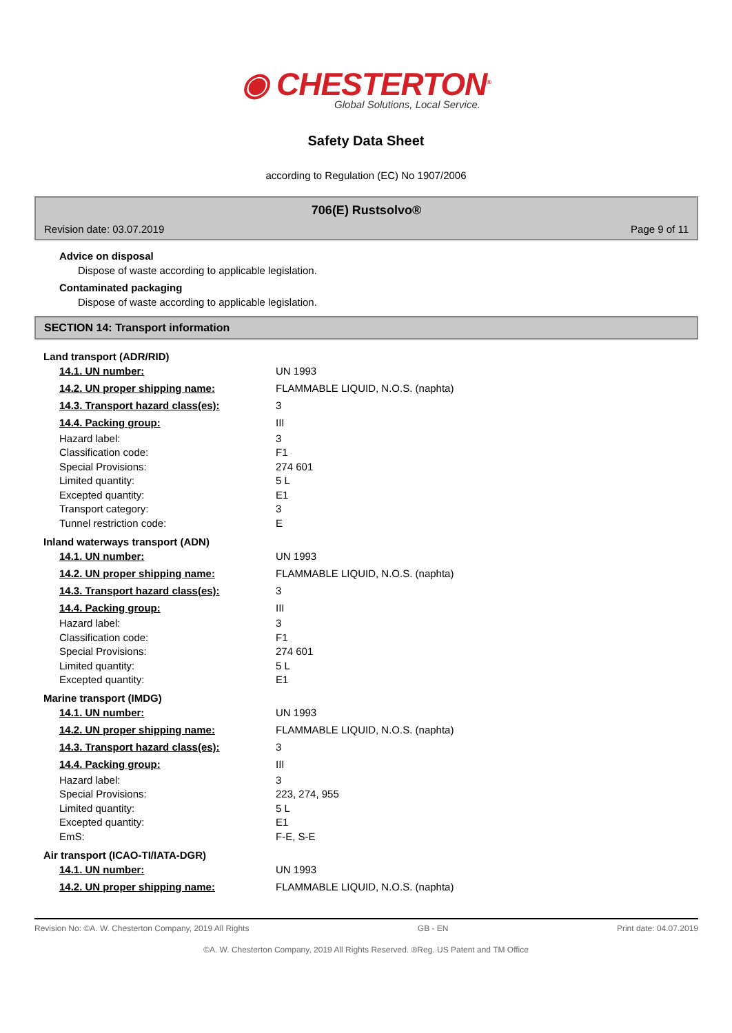◉ CHESTERTON<sup>®</sup>
Global Solutions, Local Service.
Safety Data Sheet
according to Regulation (EC) No 1907/2006
706(E) Rustsolvo®
Revision date: 03.07.2019 Page 9 of 11
Advice on disposal
Dispose of waste according to applicable legislation.
Contaminated packaging
Dispose of waste according to applicable legislation.
SECTION 14: Transport information
Land transport (ADR/RID)
| 14.1. UN number: | UN 1993 |
| 14.2. UN proper shipping name: | FLAMMABLE LIQUID, N.O.S. (naphta) |
| 14.3. Transport hazard class(es): | 3 |
| 14.4. Packing group: | III |
| Hazard label: | 3 |
| Classification code: | F1 |
| Special Provisions: | 274 601 |
| Limited quantity: | 5 L |
| Excepted quantity: | E1 |
| Transport category: | 3 |
| Tunnel restriction code: | E |
Inland waterways transport (ADN)
| 14.1. UN number: | UN 1993 |
| 14.2. UN proper shipping name: | FLAMMABLE LIQUID, N.O.S. (naphta) |
| 14.3. Transport hazard class(es): | 3 |
| 14.4. Packing group: | III |
| Hazard label: | 3 |
| Classification code: | F1 |
| Special Provisions: | 274 601 |
| Limited quantity: | 5 L |
| Excepted quantity: | E1 |
Marine transport (IMDG)
| 14.1. UN number: | UN 1993 |
| 14.2. UN proper shipping name: | FLAMMABLE LIQUID, N.O.S. (naphta) |
| 14.3. Transport hazard class(es): | 3 |
| 14.4. Packing group: | III |
| Hazard label: | 3 |
| Special Provisions: | 223, 274, 955 |
| Limited quantity: | 5 L |
| Excepted quantity: | E1 |
| EmS: | F-E, S-E |
Air transport (ICAO-TI/IATA-DGR)
| 14.1. UN number: | UN 1993 |
| 14.2. UN proper shipping name: | FLAMMABLE LIQUID, N.O.S. (naphta) |
Revision No: ©A. W. Chesterton Company, 2019 All Rights GB - EN Print date: 04.07.2019
©A. W. Chesterton Company, 2019 All Rights Reserved. ®Reg. US Patent and TM Office